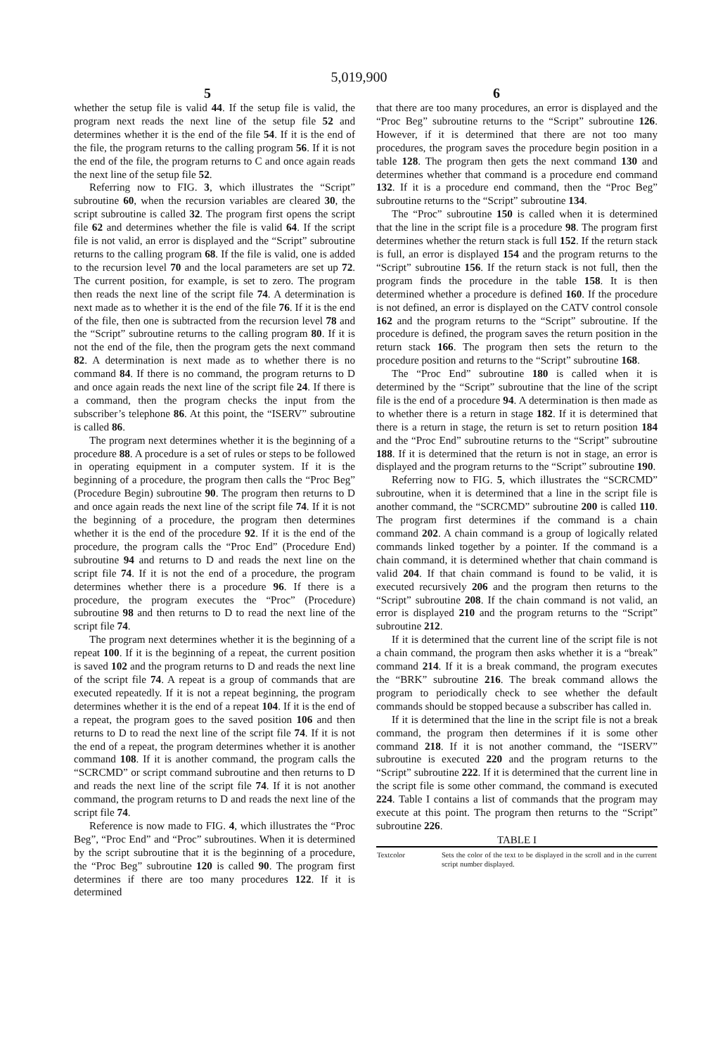5,019,900
5 6
whether the setup file is valid 44. If the setup file is valid, the program next reads the next line of the setup file 52 and determines whether it is the end of the file 54. If it is the end of the file, the program returns to the calling program 56. If it is not the end of the file, the program returns to C and once again reads the next line of the setup file 52.
Referring now to FIG. 3, which illustrates the “Script” subroutine 60, when the recursion variables are cleared 30, the script subroutine is called 32. The program first opens the script file 62 and determines whether the file is valid 64. If the script file is not valid, an error is displayed and the “Script” subroutine returns to the calling program 68. If the file is valid, one is added to the recursion level 70 and the local parameters are set up 72. The current position, for example, is set to zero. The program then reads the next line of the script file 74. A determination is next made as to whether it is the end of the file 76. If it is the end of the file, then one is subtracted from the recursion level 78 and the “Script” subroutine returns to the calling program 80. If it is not the end of the file, then the program gets the next command 82. A determination is next made as to whether there is no command 84. If there is no command, the program returns to D and once again reads the next line of the script file 24. If there is a command, then the program checks the input from the subscriber’s telephone 86. At this point, the “ISERV” subroutine is called 86.
The program next determines whether it is the beginning of a procedure 88. A procedure is a set of rules or steps to be followed in operating equipment in a computer system. If it is the beginning of a procedure, the program then calls the “Proc Beg” (Procedure Begin) subroutine 90. The program then returns to D and once again reads the next line of the script file 74. If it is not the beginning of a procedure, the program then determines whether it is the end of the procedure 92. If it is the end of the procedure, the program calls the “Proc End” (Procedure End) subroutine 94 and returns to D and reads the next line on the script file 74. If it is not the end of a procedure, the program determines whether there is a procedure 96. If there is a procedure, the program executes the “Proc” (Procedure) subroutine 98 and then returns to D to read the next line of the script file 74.
The program next determines whether it is the beginning of a repeat 100. If it is the beginning of a repeat, the current position is saved 102 and the program returns to D and reads the next line of the script file 74. A repeat is a group of commands that are executed repeatedly. If it is not a repeat beginning, the program determines whether it is the end of a repeat 104. If it is the end of a repeat, the program goes to the saved position 106 and then returns to D to read the next line of the script file 74. If it is not the end of a repeat, the program determines whether it is another command 108. If it is another command, the program calls the “SCRCMD” or script command subroutine and then returns to D and reads the next line of the script file 74. If it is not another command, the program returns to D and reads the next line of the script file 74.
Reference is now made to FIG. 4, which illustrates the “Proc Beg”, “Proc End” and “Proc” subroutines. When it is determined by the script subroutine that it is the beginning of a procedure, the “Proc Beg” subroutine 120 is called 90. The program first determines if there are too many procedures 122. If it is determined
that there are too many procedures, an error is displayed and the “Proc Beg” subroutine returns to the “Script” subroutine 126. However, if it is determined that there are not too many procedures, the program saves the procedure begin position in a table 128. The program then gets the next command 130 and determines whether that command is a procedure end command 132. If it is a procedure end command, then the “Proc Beg” subroutine returns to the “Script” subroutine 134.
The “Proc” subroutine 150 is called when it is determined that the line in the script file is a procedure 98. The program first determines whether the return stack is full 152. If the return stack is full, an error is displayed 154 and the program returns to the “Script” subroutine 156. If the return stack is not full, then the program finds the procedure in the table 158. It is then determined whether a procedure is defined 160. If the procedure is not defined, an error is displayed on the CATV control console 162 and the program returns to the “Script” subroutine. If the procedure is defined, the program saves the return position in the return stack 166. The program then sets the return to the procedure position and returns to the “Script” subroutine 168.
The “Proc End” subroutine 180 is called when it is determined by the “Script” subroutine that the line of the script file is the end of a procedure 94. A determination is then made as to whether there is a return in stage 182. If it is determined that there is a return in stage, the return is set to return position 184 and the “Proc End” subroutine returns to the “Script” subroutine 188. If it is determined that the return is not in stage, an error is displayed and the program returns to the “Script” subroutine 190.
Referring now to FIG. 5, which illustrates the “SCRCMD” subroutine, when it is determined that a line in the script file is another command, the “SCRCMD” subroutine 200 is called 110. The program first determines if the command is a chain command 202. A chain command is a group of logically related commands linked together by a pointer. If the command is a chain command, it is determined whether that chain command is valid 204. If that chain command is found to be valid, it is executed recursively 206 and the program then returns to the “Script” subroutine 208. If the chain command is not valid, an error is displayed 210 and the program returns to the “Script” subroutine 212.
If it is determined that the current line of the script file is not a chain command, the program then asks whether it is a “break” command 214. If it is a break command, the program executes the “BRK” subroutine 216. The break command allows the program to periodically check to see whether the default commands should be stopped because a subscriber has called in.
If it is determined that the line in the script file is not a break command, the program then determines if it is some other command 218. If it is not another command, the “ISERV” subroutine is executed 220 and the program returns to the “Script” subroutine 222. If it is determined that the current line in the script file is some other command, the command is executed 224. Table I contains a list of commands that the program may execute at this point. The program then returns to the “Script” subroutine 226.
TABLE I
| Textcolor | Sets the color of the text to be displayed in the scroll and in the current script number displayed. |